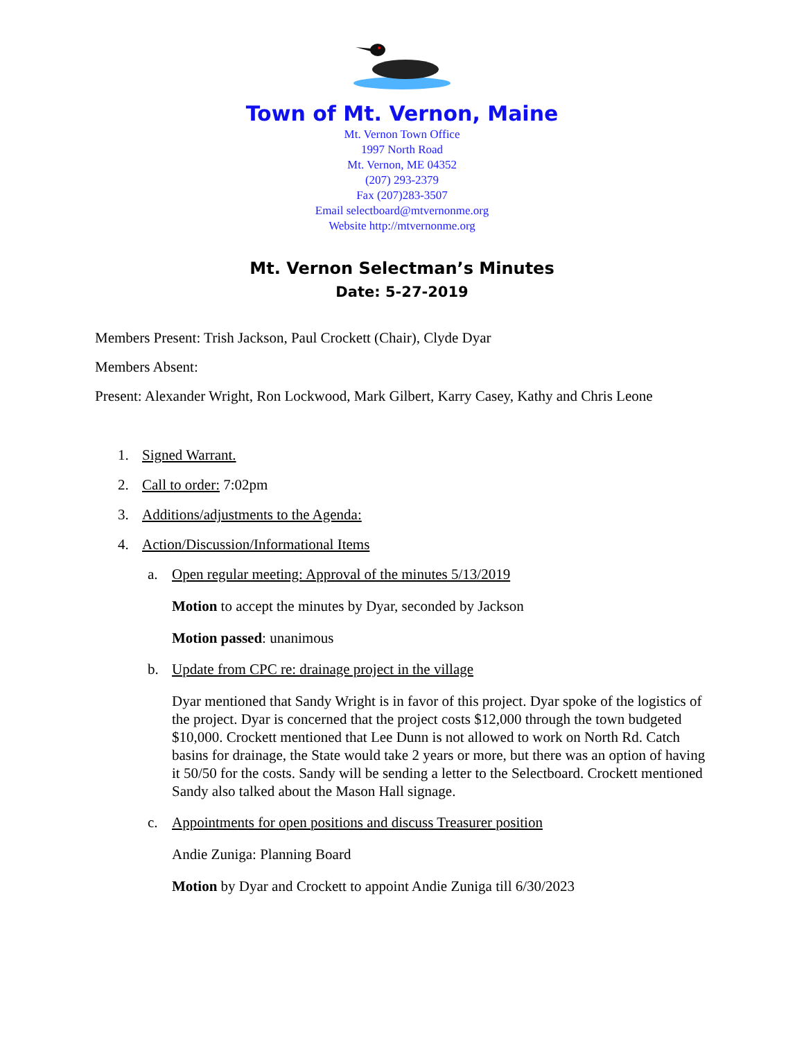Town of Mt. Vernon, Maine
Mt. Vernon Town Office
1997 North Road
Mt. Vernon, ME 04352
(207) 293-2379
Fax (207)283-3507
Email selectboard@mtvernonme.org
Website http://mtvernonme.org
Mt. Vernon Selectman’s Minutes
Date: 5-27-2019
Members Present: Trish Jackson, Paul Crockett (Chair), Clyde Dyar
Members Absent:
Present: Alexander Wright, Ron Lockwood, Mark Gilbert, Karry Casey, Kathy and Chris Leone
1. Signed Warrant.
2. Call to order: 7:02pm
3. Additions/adjustments to the Agenda:
4. Action/Discussion/Informational Items
a. Open regular meeting: Approval of the minutes 5/13/2019
Motion to accept the minutes by Dyar, seconded by Jackson
Motion passed: unanimous
b. Update from CPC re: drainage project in the village
Dyar mentioned that Sandy Wright is in favor of this project. Dyar spoke of the logistics of the project. Dyar is concerned that the project costs $12,000 through the town budgeted $10,000. Crockett mentioned that Lee Dunn is not allowed to work on North Rd. Catch basins for drainage, the State would take 2 years or more, but there was an option of having it 50/50 for the costs. Sandy will be sending a letter to the Selectboard. Crockett mentioned Sandy also talked about the Mason Hall signage.
c. Appointments for open positions and discuss Treasurer position
Andie Zuniga: Planning Board
Motion by Dyar and Crockett to appoint Andie Zuniga till 6/30/2023